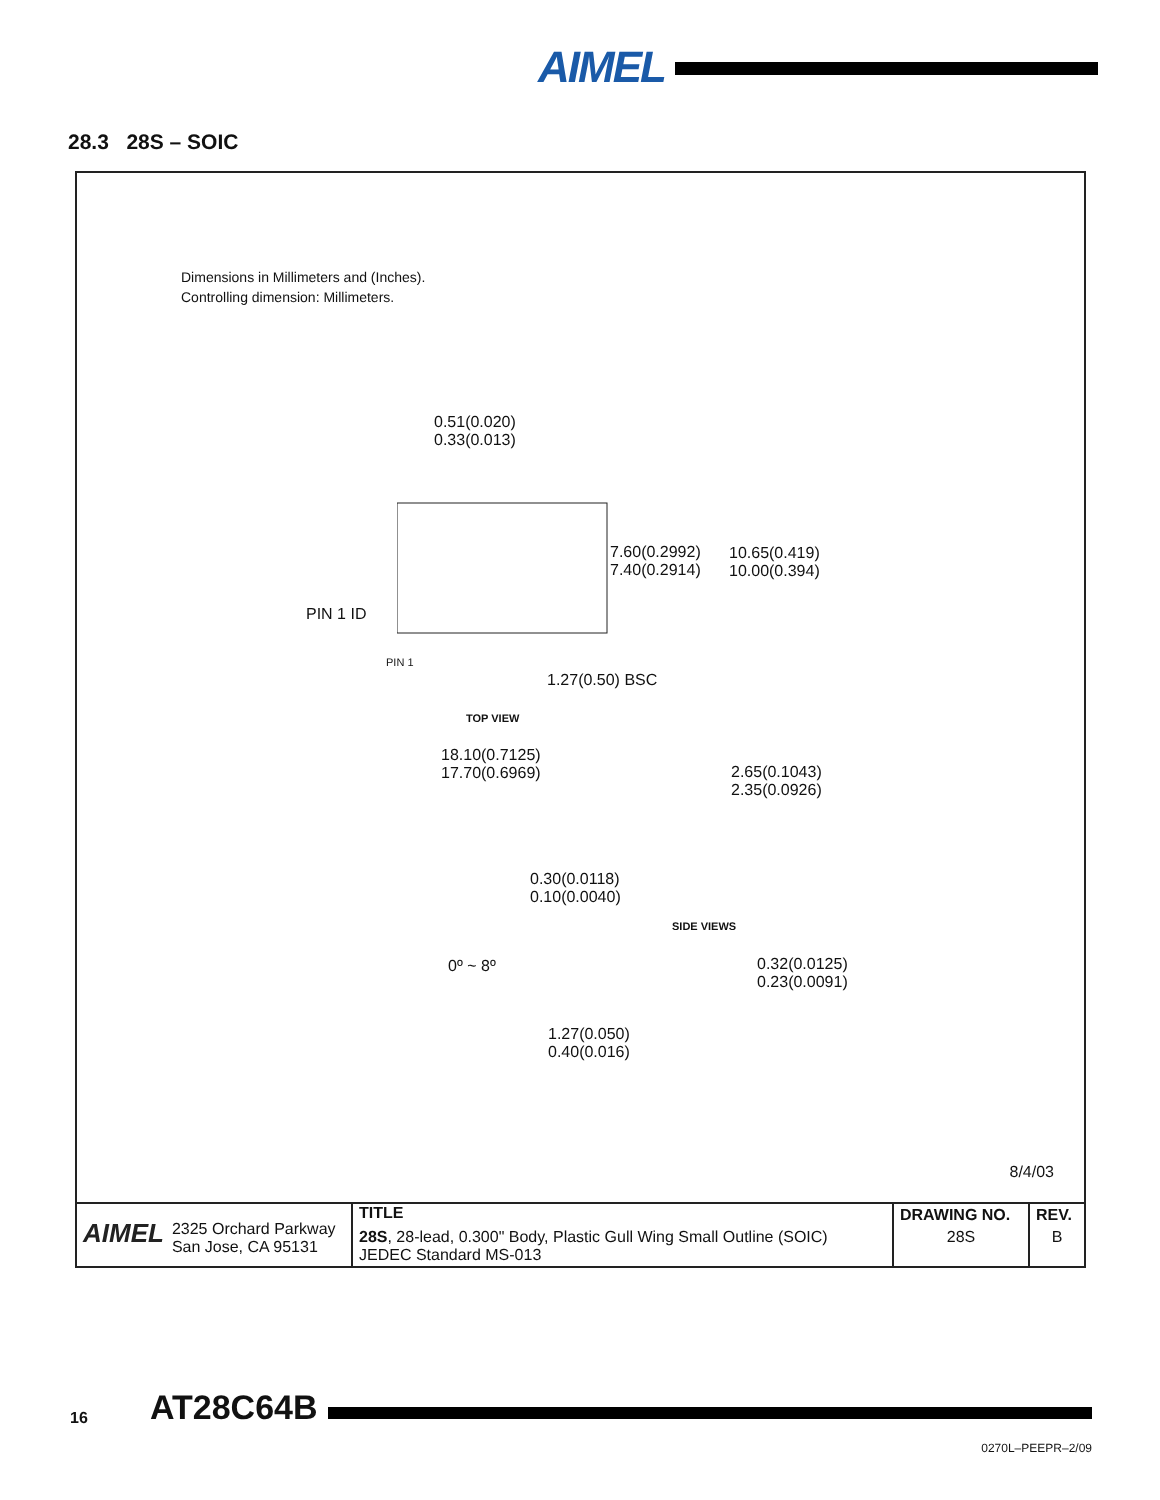AIMEL
28.3 28S – SOIC
Dimensions in Millimeters and (Inches).
Controlling dimension: Millimeters.
0.51(0.020)
0.33(0.013)
7.60(0.2992)
7.40(0.2914)
10.65(0.419)
10.00(0.394)
PIN 1 ID
PIN 1
1.27(0.50) BSC
TOP VIEW
18.10(0.7125)
17.70(0.6969)
2.65(0.1043)
2.35(0.0926)
0.30(0.0118)
0.10(0.0040)
SIDE VIEWS
0º ~ 8º
0.32(0.0125)
0.23(0.0091)
1.27(0.050)
0.40(0.016)
8/4/03
| AIMEL 2325 Orchard Parkway San Jose, CA 95131 | TITLE | DRAWING NO. | REV. |
| | 28S , 28-lead, 0.300" Body, Plastic Gull Wing Small Outline (SOIC) JEDEC Standard MS-013 | 28S | B |
16 AT28C64B
0270L–PEEPR–2/09